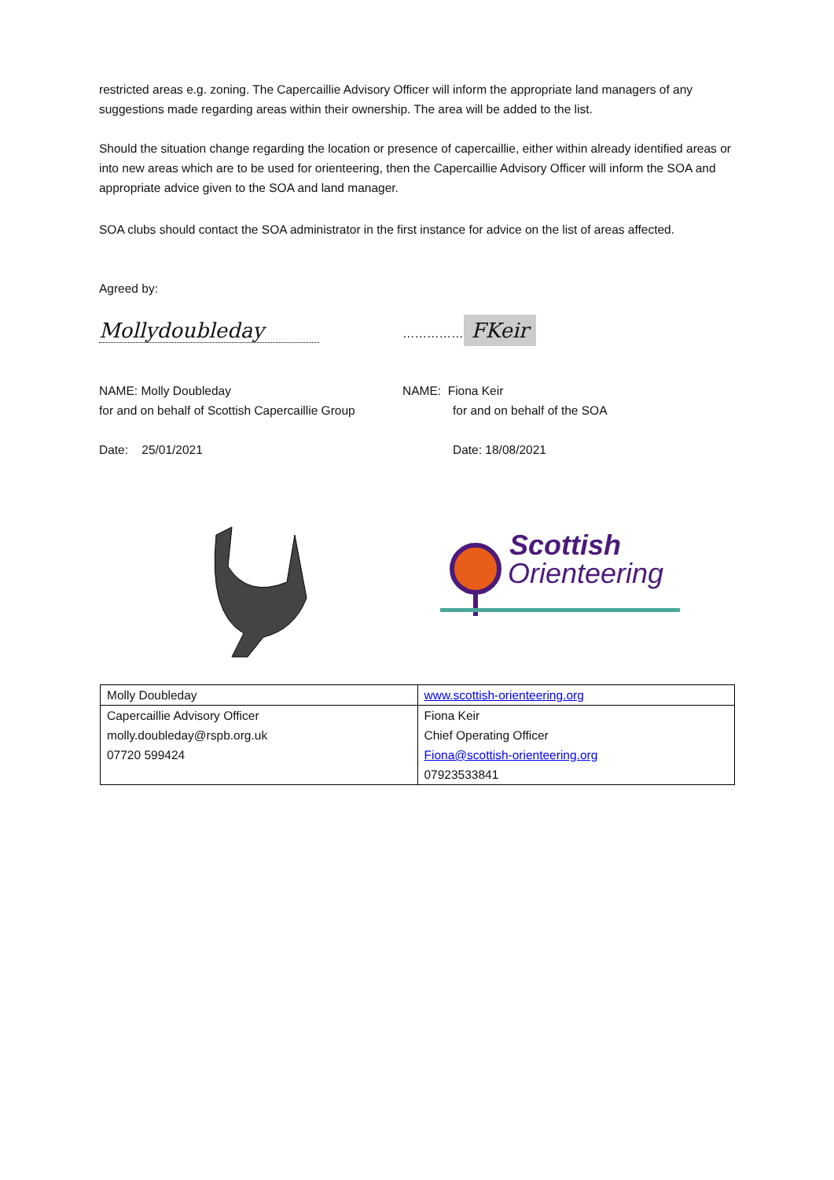restricted areas e.g. zoning. The Capercaillie Advisory Officer will inform the appropriate land managers of any suggestions made regarding areas within their ownership. The area will be added to the list.
Should the situation change regarding the location or presence of capercaillie, either within already identified areas or into new areas which are to be used for orienteering, then the Capercaillie Advisory Officer will inform the SOA and appropriate advice given to the SOA and land manager.
SOA clubs should contact the SOA administrator in the first instance for advice on the list of areas affected.
Agreed by:
Mollydoubleday …………… FKeir
NAME: Molly Doubleday
for and on behalf of Scottish Capercaillie Group
Date: 25/01/2021
NAME: Fiona Keir
for and on behalf of the SOA
Date: 18/08/2021
Scottish
Orienteering
| Molly Doubleday | www.scottish-orienteering.org |
| Capercaillie Advisory Officer | Fiona Keir |
| molly.doubleday@rspb.org.uk | Chief Operating Officer |
| 07720 599424 | Fiona@scottish-orienteering.org |
| | 07923533841 |